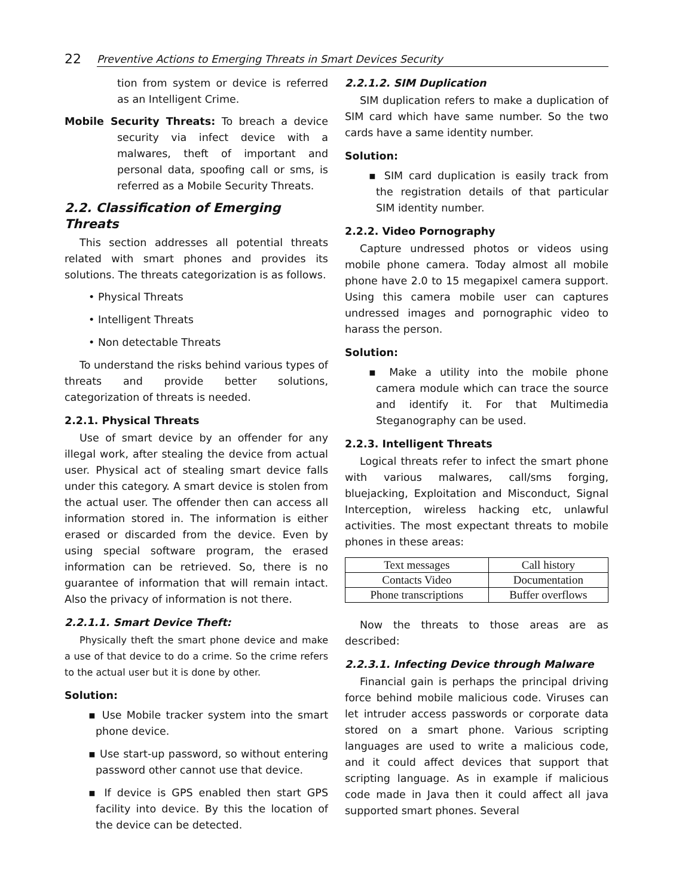22 Preventive Actions to Emerging Threats in Smart Devices Security
tion from system or device is referred as an Intelligent Crime.
Mobile Security Threats: To breach a device security via infect device with a malwares, theft of important and personal data, spoofing call or sms, is referred as a Mobile Security Threats.
2.2. Classification of Emerging Threats
This section addresses all potential threats related with smart phones and provides its solutions. The threats categorization is as follows.
• Physical Threats
• Intelligent Threats
• Non detectable Threats
To understand the risks behind various types of threats and provide better solutions, categorization of threats is needed.
2.2.1. Physical Threats
Use of smart device by an offender for any illegal work, after stealing the device from actual user. Physical act of stealing smart device falls under this category. A smart device is stolen from the actual user. The offender then can access all information stored in. The information is either erased or discarded from the device. Even by using special software program, the erased information can be retrieved. So, there is no guarantee of information that will remain intact. Also the privacy of information is not there.
2.2.1.1. Smart Device Theft:
Physically theft the smart phone device and make a use of that device to do a crime. So the crime refers to the actual user but it is done by other.
Solution:
▪ Use Mobile tracker system into the smart phone device.
▪ Use start-up password, so without entering password other cannot use that device.
▪ If device is GPS enabled then start GPS facility into device. By this the location of the device can be detected.
2.2.1.2. SIM Duplication
SIM duplication refers to make a duplication of SIM card which have same number. So the two cards have a same identity number.
Solution:
▪ SIM card duplication is easily track from the registration details of that particular SIM identity number.
2.2.2. Video Pornography
Capture undressed photos or videos using mobile phone camera. Today almost all mobile phone have 2.0 to 15 megapixel camera support. Using this camera mobile user can captures undressed images and pornographic video to harass the person.
Solution:
▪ Make a utility into the mobile phone camera module which can trace the source and identify it. For that Multimedia Steganography can be used.
2.2.3. Intelligent Threats
Logical threats refer to infect the smart phone with various malwares, call/sms forging, bluejacking, Exploitation and Misconduct, Signal Interception, wireless hacking etc, unlawful activities. The most expectant threats to mobile phones in these areas:
| Text messages | Call history |
| Contacts Video | Documentation |
| Phone transcriptions | Buffer overflows |
Now the threats to those areas are as described:
2.2.3.1. Infecting Device through Malware
Financial gain is perhaps the principal driving force behind mobile malicious code. Viruses can let intruder access passwords or corporate data stored on a smart phone. Various scripting languages are used to write a malicious code, and it could affect devices that support that scripting language. As in example if malicious code made in Java then it could affect all java supported smart phones. Several